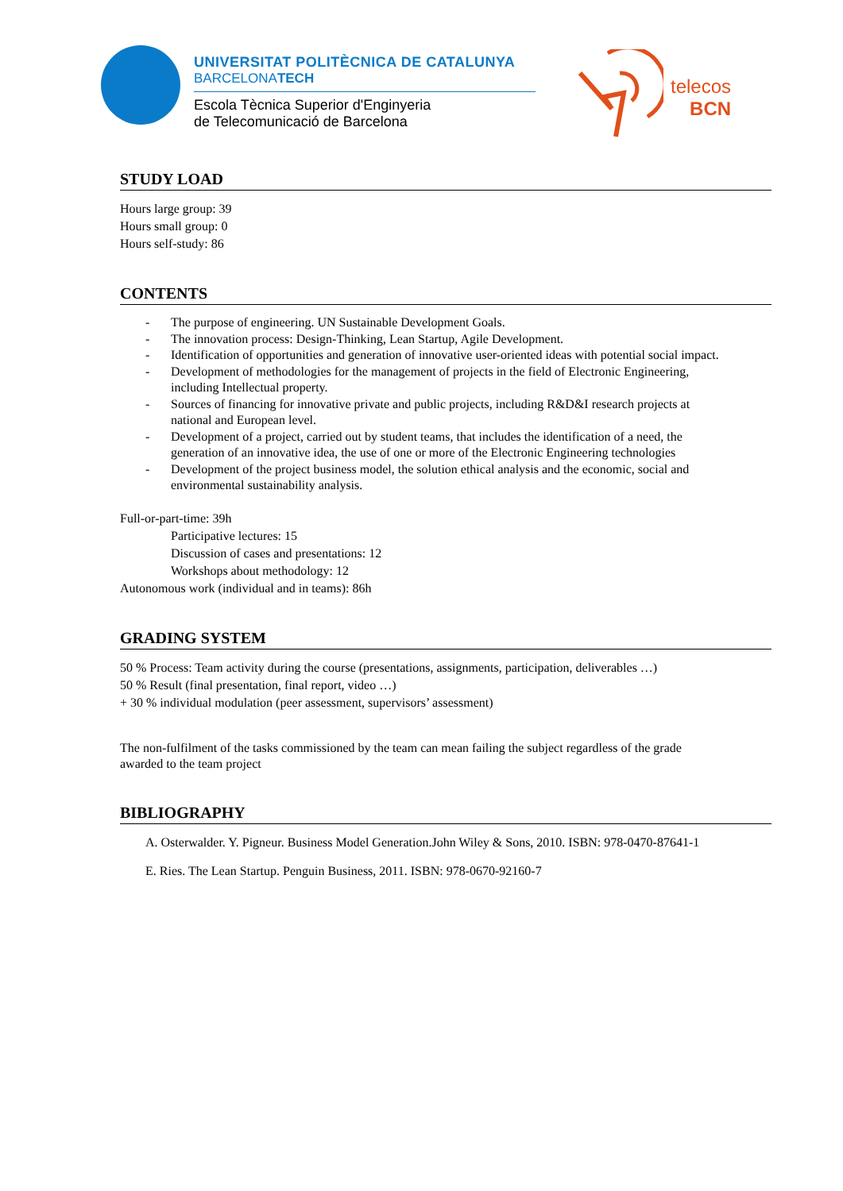UNIVERSITAT POLITÈCNICA DE CATALUNYA
BARCELONATECH
Escola Tècnica Superior d'Enginyeria
de Telecomunicació de Barcelona
telecos
BCN
STUDY LOAD
Hours large group: 39
Hours small group: 0
Hours self-study: 86
CONTENTS
- The purpose of engineering. UN Sustainable Development Goals.
- The innovation process: Design-Thinking, Lean Startup, Agile Development.
- Identification of opportunities and generation of innovative user-oriented ideas with potential social impact.
- Development of methodologies for the management of projects in the field of Electronic Engineering, including Intellectual property.
- Sources of financing for innovative private and public projects, including R&D&I research projects at national and European level.
- Development of a project, carried out by student teams, that includes the identification of a need, the generation of an innovative idea, the use of one or more of the Electronic Engineering technologies
- Development of the project business model, the solution ethical analysis and the economic, social and environmental sustainability analysis.
Full-or-part-time: 39h
Participative lectures: 15
Discussion of cases and presentations: 12
Workshops about methodology: 12
Autonomous work (individual and in teams): 86h
GRADING SYSTEM
50 % Process: Team activity during the course (presentations, assignments, participation, deliverables …)
50 % Result (final presentation, final report, video …)
+ 30 % individual modulation (peer assessment, supervisors’ assessment)
The non-fulfilment of the tasks commissioned by the team can mean failing the subject regardless of the grade awarded to the team project
BIBLIOGRAPHY
A. Osterwalder. Y. Pigneur. Business Model Generation.John Wiley & Sons, 2010. ISBN: 978-0470-87641-1
E. Ries. The Lean Startup. Penguin Business, 2011. ISBN: 978-0670-92160-7